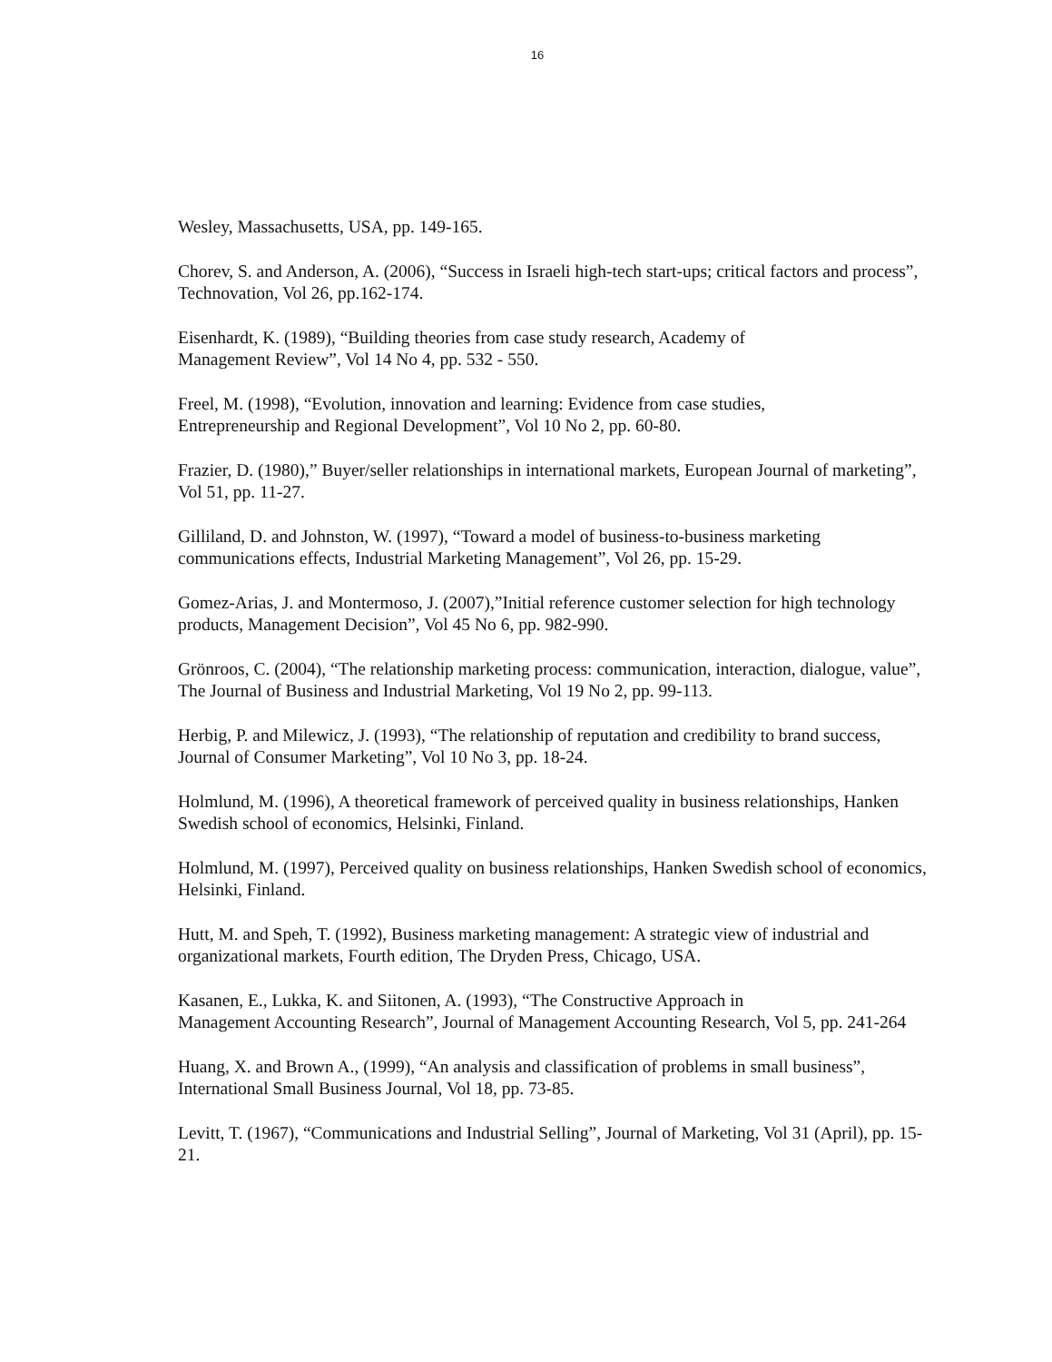16
Wesley, Massachusetts, USA, pp. 149-165.
Chorev, S. and Anderson, A. (2006), “Success in Israeli high-tech start-ups; critical factors and process”, Technovation, Vol 26, pp.162-174.
Eisenhardt, K. (1989), “Building theories from case study research, Academy of
Management Review”, Vol 14 No 4, pp. 532 - 550.
Freel, M. (1998), “Evolution, innovation and learning: Evidence from case studies,
Entrepreneurship and Regional Development”, Vol 10 No 2, pp. 60-80.
Frazier, D. (1980),” Buyer/seller relationships in international markets, European Journal of marketing”, Vol 51, pp. 11-27.
Gilliland, D. and Johnston, W. (1997), “Toward a model of business-to-business marketing communications effects, Industrial Marketing Management”, Vol 26, pp. 15-29.
Gomez-Arias, J. and Montermoso, J. (2007),”Initial reference customer selection for high technology products, Management Decision”, Vol 45 No 6, pp. 982-990.
Grönroos, C. (2004), “The relationship marketing process: communication, interaction, dialogue, value”, The Journal of Business and Industrial Marketing, Vol 19 No 2, pp. 99-113.
Herbig, P. and Milewicz, J. (1993), “The relationship of reputation and credibility to brand success, Journal of Consumer Marketing”, Vol 10 No 3, pp. 18-24.
Holmlund, M. (1996), A theoretical framework of perceived quality in business relationships, Hanken Swedish school of economics, Helsinki, Finland.
Holmlund, M. (1997), Perceived quality on business relationships, Hanken Swedish school of economics, Helsinki, Finland.
Hutt, M. and Speh, T. (1992), Business marketing management: A strategic view of industrial and organizational markets, Fourth edition, The Dryden Press, Chicago, USA.
Kasanen, E., Lukka, K. and Siitonen, A. (1993), “The Constructive Approach in
Management Accounting Research”, Journal of Management Accounting Research, Vol 5, pp. 241-264
Huang, X. and Brown A., (1999), “An analysis and classification of problems in small business”, International Small Business Journal, Vol 18, pp. 73-85.
Levitt, T. (1967), “Communications and Industrial Selling”, Journal of Marketing, Vol 31 (April), pp. 15-21.